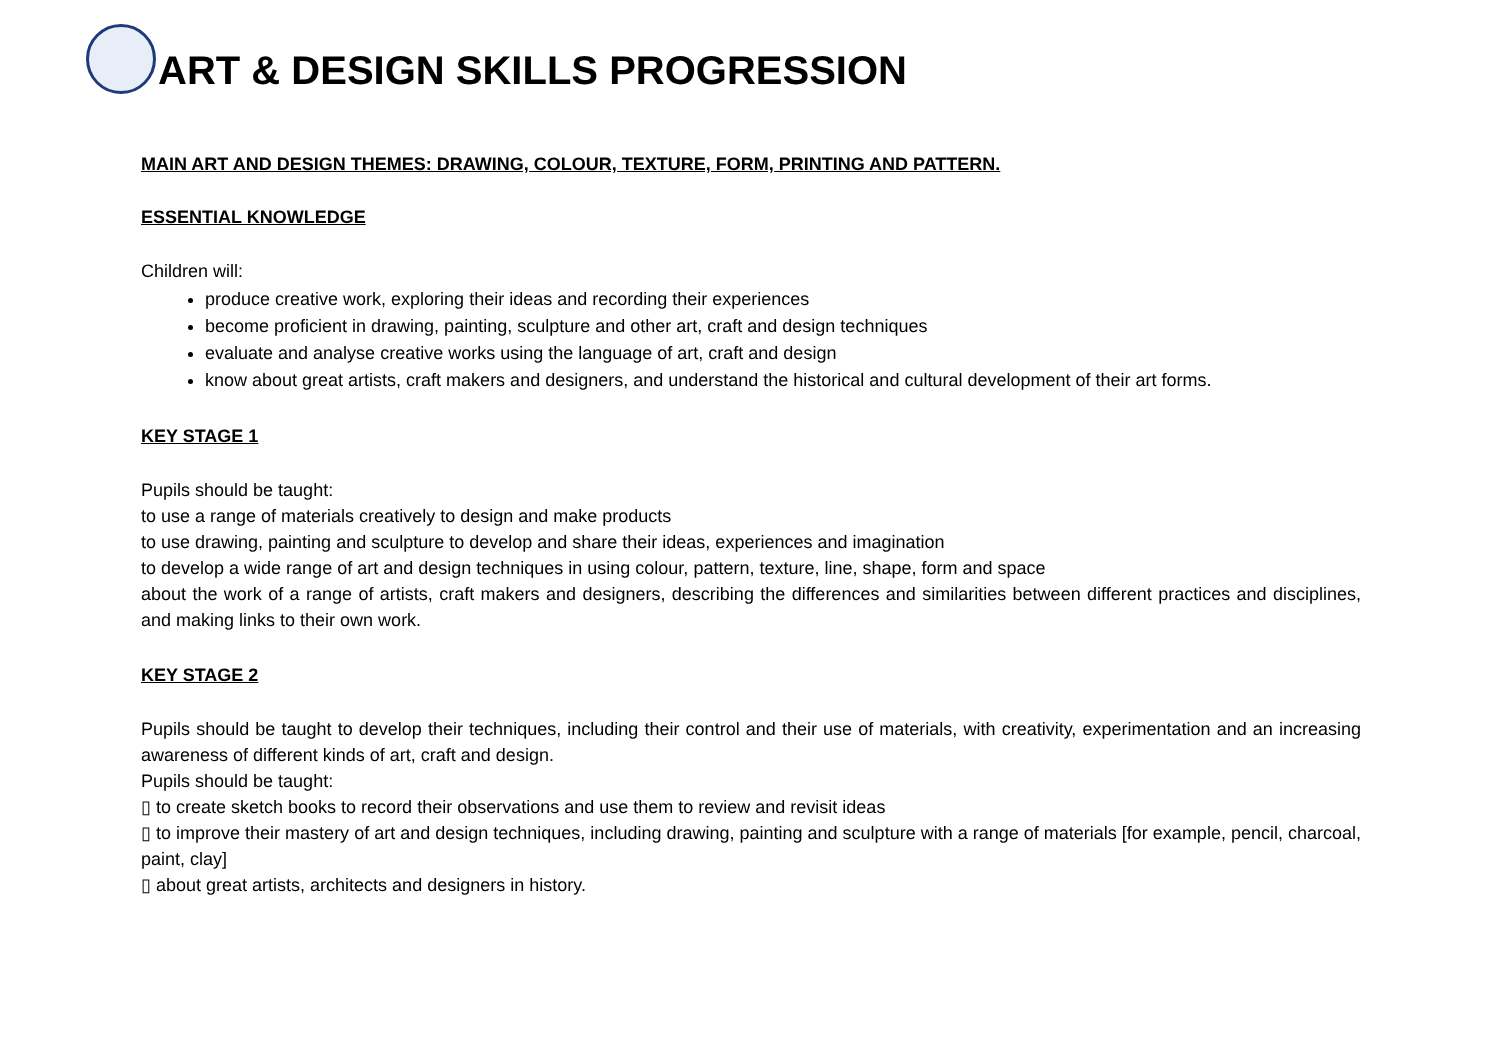ART & DESIGN SKILLS PROGRESSION
MAIN ART AND DESIGN THEMES: DRAWING, COLOUR, TEXTURE, FORM, PRINTING AND PATTERN.
ESSENTIAL KNOWLEDGE
Children will:
produce creative work, exploring their ideas and recording their experiences
become proficient in drawing, painting, sculpture and other art, craft and design techniques
evaluate and analyse creative works using the language of art, craft and design
know about great artists, craft makers and designers, and understand the historical and cultural development of their art forms.
KEY STAGE 1
Pupils should be taught:
to use a range of materials creatively to design and make products
to use drawing, painting and sculpture to develop and share their ideas, experiences and imagination
to develop a wide range of art and design techniques in using colour, pattern, texture, line, shape, form and space
about the work of a range of artists, craft makers and designers, describing the differences and similarities between different practices and disciplines, and making links to their own work.
KEY STAGE 2
Pupils should be taught to develop their techniques, including their control and their use of materials, with creativity, experimentation and an increasing awareness of different kinds of art, craft and design.
Pupils should be taught:
▯ to create sketch books to record their observations and use them to review and revisit ideas
▯ to improve their mastery of art and design techniques, including drawing, painting and sculpture with a range of materials [for example, pencil, charcoal, paint, clay]
▯ about great artists, architects and designers in history.